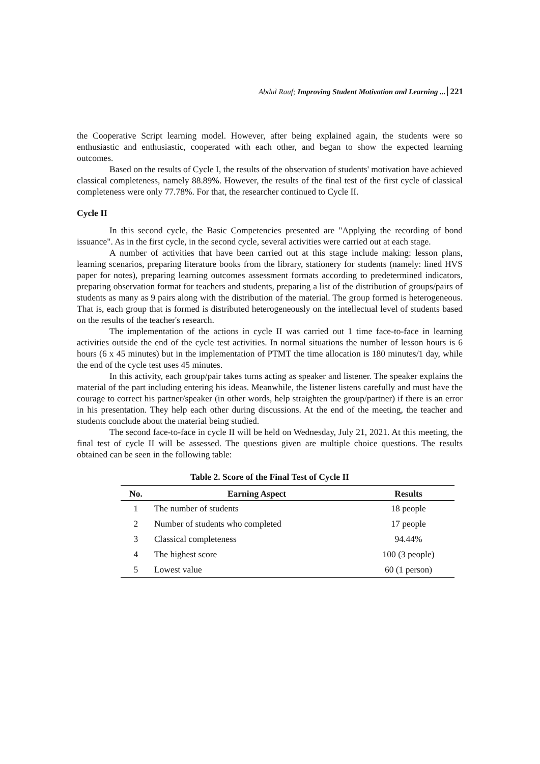Abdul Rauf; Improving Student Motivation and Learning ... 221
the Cooperative Script learning model. However, after being explained again, the students were so enthusiastic and enthusiastic, cooperated with each other, and began to show the expected learning outcomes.
Based on the results of Cycle I, the results of the observation of students' motivation have achieved classical completeness, namely 88.89%. However, the results of the final test of the first cycle of classical completeness were only 77.78%. For that, the researcher continued to Cycle II.
Cycle II
In this second cycle, the Basic Competencies presented are "Applying the recording of bond issuance". As in the first cycle, in the second cycle, several activities were carried out at each stage.
A number of activities that have been carried out at this stage include making: lesson plans, learning scenarios, preparing literature books from the library, stationery for students (namely: lined HVS paper for notes), preparing learning outcomes assessment formats according to predetermined indicators, preparing observation format for teachers and students, preparing a list of the distribution of groups/pairs of students as many as 9 pairs along with the distribution of the material. The group formed is heterogeneous. That is, each group that is formed is distributed heterogeneously on the intellectual level of students based on the results of the teacher's research.
The implementation of the actions in cycle II was carried out 1 time face-to-face in learning activities outside the end of the cycle test activities. In normal situations the number of lesson hours is 6 hours (6 x 45 minutes) but in the implementation of PTMT the time allocation is 180 minutes/1 day, while the end of the cycle test uses 45 minutes.
In this activity, each group/pair takes turns acting as speaker and listener. The speaker explains the material of the part including entering his ideas. Meanwhile, the listener listens carefully and must have the courage to correct his partner/speaker (in other words, help straighten the group/partner) if there is an error in his presentation. They help each other during discussions. At the end of the meeting, the teacher and students conclude about the material being studied.
The second face-to-face in cycle II will be held on Wednesday, July 21, 2021. At this meeting, the final test of cycle II will be assessed. The questions given are multiple choice questions. The results obtained can be seen in the following table:
Table 2. Score of the Final Test of Cycle II
| No. | Earning Aspect | Results |
| --- | --- | --- |
| 1 | The number of students | 18 people |
| 2 | Number of students who completed | 17 people |
| 3 | Classical completeness | 94.44% |
| 4 | The highest score | 100 (3 people) |
| 5 | Lowest value | 60 (1 person) |